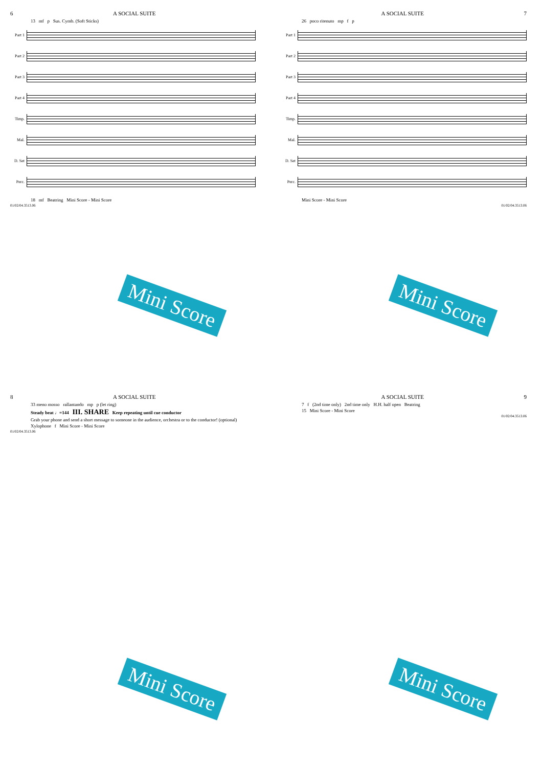6 A SOCIAL SUITE
13 mf p Sus. Cymb. (Soft Sticks)
Part 1
Part 2
Part 3
Part 4
Timp.
Mal.
D. Set
Perc.
18 mf Beatring Mini Score - Mini Score
Mini Score
01/02/04.3513.06
A SOCIAL SUITE 7
26 poco ritenuto mp f p
Part 1
Part 2
Part 3
Part 4
Timp.
Mal.
D. Set
Perc.
Mini Score - Mini Score
Mini Score
01/02/04.3513.06
8 A SOCIAL SUITE
33 meno mosso rallantando mp p (let ring)
Steady beat ♩=144 III. SHARE Keep repeating until cue conductor
Grab your phone and send a short message to someone in the audience, orchestra or to the conductor! (optional)
Xylophone f Mini Score - Mini Score
Mini Score
01/02/04.3513.06
A SOCIAL SUITE 9
7 f (2nd time only) 2nd time only H.H. half open Beatring
15 Mini Score - Mini Score
Mini Score
01/02/04.3513.06